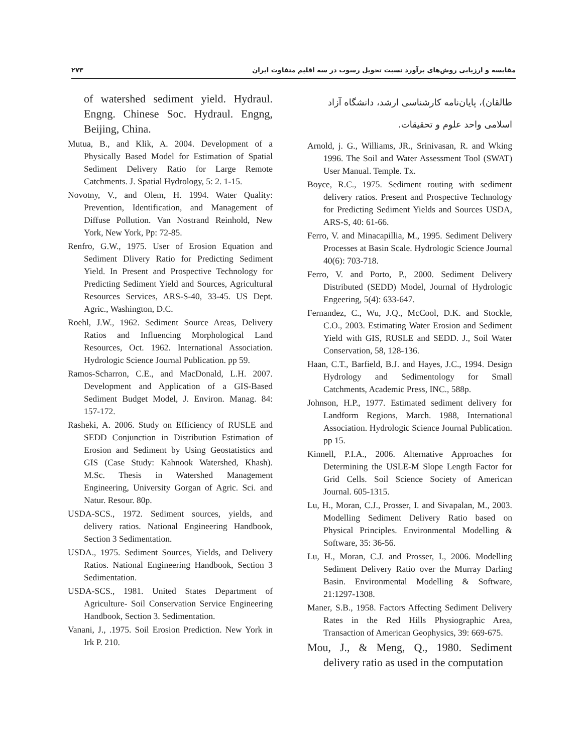۲۷۳ مقایسه و ارزیابی روش‌های برآورد نسبت تحویل رسوب در سه اقلیم متفاوت ایران
of watershed sediment yield. Hydraul. Engng. Chinese Soc. Hydraul. Engng, Beijing, China.
Mutua, B., and Klik, A. 2004. Development of a Physically Based Model for Estimation of Spatial Sediment Delivery Ratio for Large Remote Catchments. J. Spatial Hydrology, 5: 2. 1-15.
Novotny, V., and Olem, H. 1994. Water Quality: Prevention, Identification, and Management of Diffuse Pollution. Van Nostrand Reinhold, New York, New York, Pp: 72-85.
Renfro, G.W., 1975. User of Erosion Equation and Sediment Dlivery Ratio for Predicting Sediment Yield. In Present and Prospective Technology for Predicting Sediment Yield and Sources, Agricultural Resources Services, ARS-S-40, 33-45. US Dept. Agric., Washington, D.C.
Roehl, J.W., 1962. Sediment Source Areas, Delivery Ratios and Influencing Morphological Land Resources, Oct. 1962. International Association. Hydrologic Science Journal Publication. pp 59.
Ramos-Scharron, C.E., and MacDonald, L.H. 2007. Development and Application of a GIS-Based Sediment Budget Model, J. Environ. Manag. 84: 157-172.
Rasheki, A. 2006. Study on Efficiency of RUSLE and SEDD Conjunction in Distribution Estimation of Erosion and Sediment by Using Geostatistics and GIS (Case Study: Kahnook Watershed, Khash). M.Sc. Thesis in Watershed Management Engineering, University Gorgan of Agric. Sci. and Natur. Resour. 80p.
USDA-SCS., 1972. Sediment sources, yields, and delivery ratios. National Engineering Handbook, Section 3 Sedimentation.
USDA., 1975. Sediment Sources, Yields, and Delivery Ratios. National Engineering Handbook, Section 3 Sedimentation.
USDA-SCS., 1981. United States Department of Agriculture- Soil Conservation Service Engineering Handbook, Section 3. Sedimentation.
Vanani, J., .1975. Soil Erosion Prediction. New York in Irk P. 210.
طالقان)، پایان‌نامه کارشناسی ارشد، دانشگاه آزاد اسلامی واحد علوم و تحقیقات.
Arnold, j. G., Williams, JR., Srinivasan, R. and Wking 1996. The Soil and Water Assessment Tool (SWAT) User Manual. Temple. Tx.
Boyce, R.C., 1975. Sediment routing with sediment delivery ratios. Present and Prospective Technology for Predicting Sediment Yields and Sources USDA, ARS-S, 40: 61-66.
Ferro, V. and Minacapillia, M., 1995. Sediment Delivery Processes at Basin Scale. Hydrologic Science Journal 40(6): 703-718.
Ferro, V. and Porto, P., 2000. Sediment Delivery Distributed (SEDD) Model, Journal of Hydrologic Engeering, 5(4): 633-647.
Fernandez, C., Wu, J.Q., McCool, D.K. and Stockle, C.O., 2003. Estimating Water Erosion and Sediment Yield with GIS, RUSLE and SEDD. J., Soil Water Conservation, 58, 128-136.
Haan, C.T., Barfield, B.J. and Hayes, J.C., 1994. Design Hydrology and Sedimentology for Small Catchments, Academic Press, INC., 588p.
Johnson, H.P., 1977. Estimated sediment delivery for Landform Regions, March. 1988, International Association. Hydrologic Science Journal Publication. pp 15.
Kinnell, P.I.A., 2006. Alternative Approaches for Determining the USLE-M Slope Length Factor for Grid Cells. Soil Science Society of American Journal. 605-1315.
Lu, H., Moran, C.J., Prosser, I. and Sivapalan, M., 2003. Modelling Sediment Delivery Ratio based on Physical Principles. Environmental Modelling & Software, 35: 36-56.
Lu, H., Moran, C.J. and Prosser, I., 2006. Modelling Sediment Delivery Ratio over the Murray Darling Basin. Environmental Modelling & Software, 21:1297-1308.
Maner, S.B., 1958. Factors Affecting Sediment Delivery Rates in the Red Hills Physiographic Area, Transaction of American Geophysics, 39: 669-675.
Mou, J., & Meng, Q., 1980. Sediment delivery ratio as used in the computation